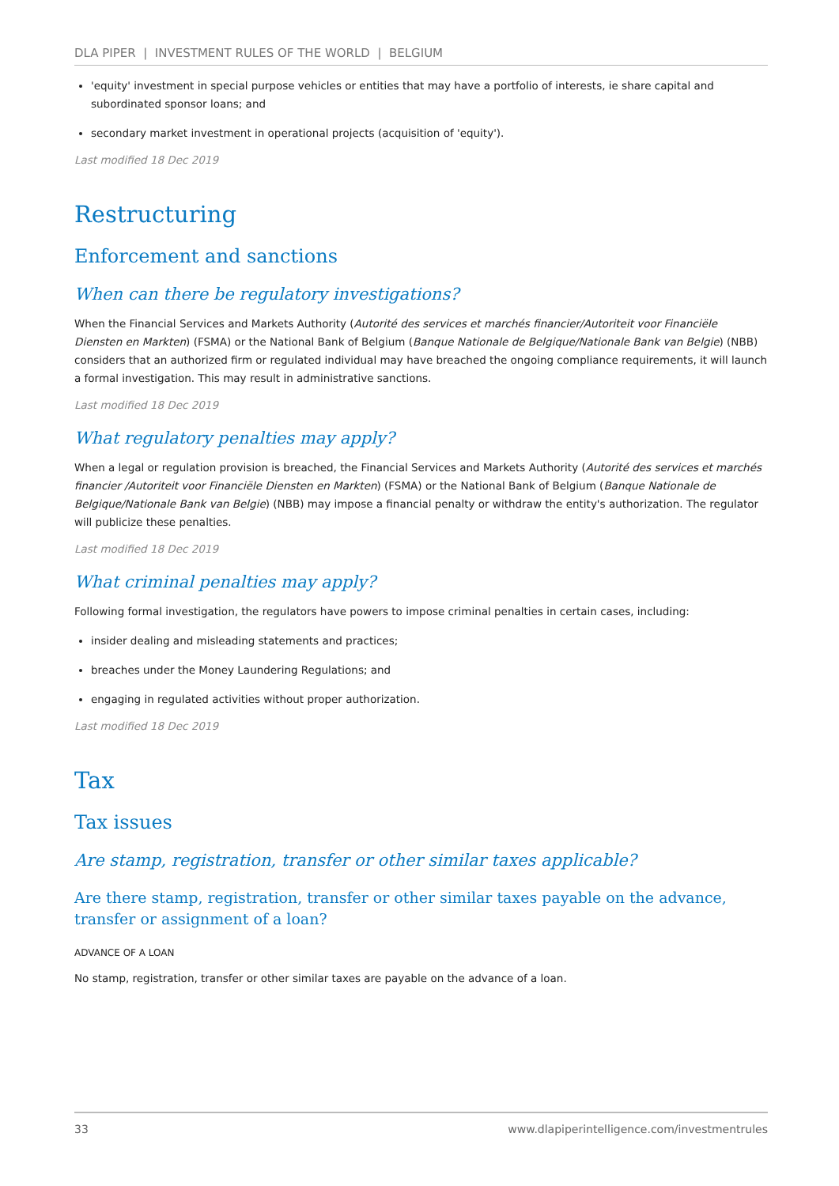DLA PIPER | INVESTMENT RULES OF THE WORLD | BELGIUM
'equity' investment in special purpose vehicles or entities that may have a portfolio of interests, ie share capital and subordinated sponsor loans; and
secondary market investment in operational projects (acquisition of 'equity').
Last modified 18 Dec 2019
Restructuring
Enforcement and sanctions
When can there be regulatory investigations?
When the Financial Services and Markets Authority (Autorité des services et marchés financier/Autoriteit voor Financiële Diensten en Markten) (FSMA) or the National Bank of Belgium (Banque Nationale de Belgique/Nationale Bank van Belgie) (NBB) considers that an authorized firm or regulated individual may have breached the ongoing compliance requirements, it will launch a formal investigation. This may result in administrative sanctions.
Last modified 18 Dec 2019
What regulatory penalties may apply?
When a legal or regulation provision is breached, the Financial Services and Markets Authority (Autorité des services et marchés financier /Autoriteit voor Financiële Diensten en Markten) (FSMA) or the National Bank of Belgium (Banque Nationale de Belgique/Nationale Bank van Belgie) (NBB) may impose a financial penalty or withdraw the entity's authorization. The regulator will publicize these penalties.
Last modified 18 Dec 2019
What criminal penalties may apply?
Following formal investigation, the regulators have powers to impose criminal penalties in certain cases, including:
insider dealing and misleading statements and practices;
breaches under the Money Laundering Regulations; and
engaging in regulated activities without proper authorization.
Last modified 18 Dec 2019
Tax
Tax issues
Are stamp, registration, transfer or other similar taxes applicable?
Are there stamp, registration, transfer or other similar taxes payable on the advance, transfer or assignment of a loan?
ADVANCE OF A LOAN
No stamp, registration, transfer or other similar taxes are payable on the advance of a loan.
33 www.dlapiperintelligence.com/investmentrules